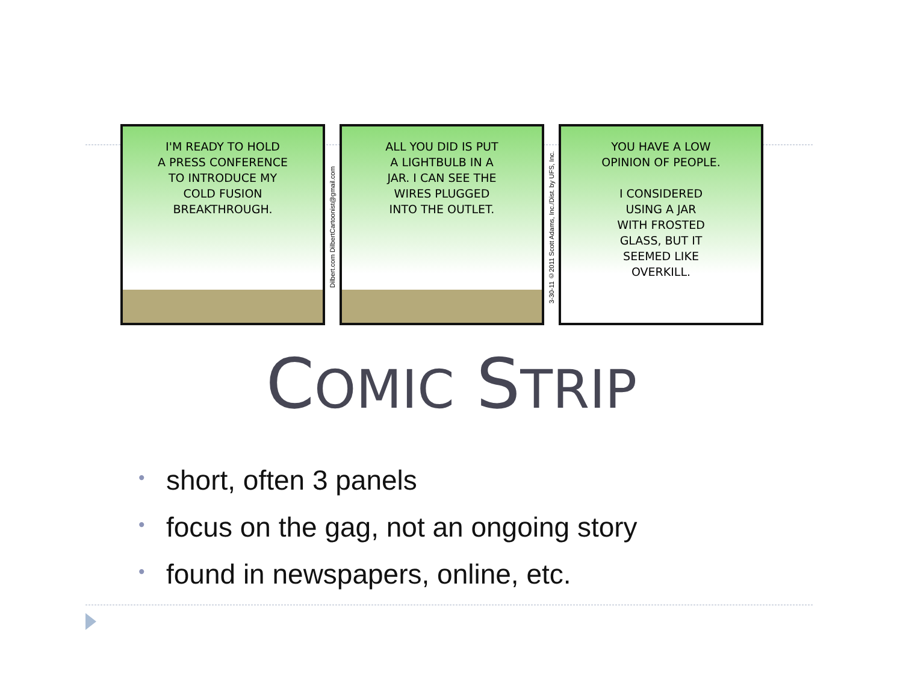I'M READY TO HOLD
A PRESS CONFERENCE
TO INTRODUCE MY
COLD FUSION
BREAKTHROUGH.
Dilbert.com DilbertCartoonist@gmail.com
ALL YOU DID IS PUT
A LIGHTBULB IN A
JAR. I CAN SEE THE
WIRES PLUGGED
INTO THE OUTLET.
3-30-11 ©2011 Scott Adams, Inc./Dist. by UFS, Inc.
YOU HAVE A LOW
OPINION OF PEOPLE.
I CONSIDERED
USING A JAR
WITH FROSTED
GLASS, BUT IT
SEEMED LIKE
OVERKILL.
COMIC STRIP
• short, often 3 panels
• focus on the gag, not an ongoing story
• found in newspapers, online, etc.